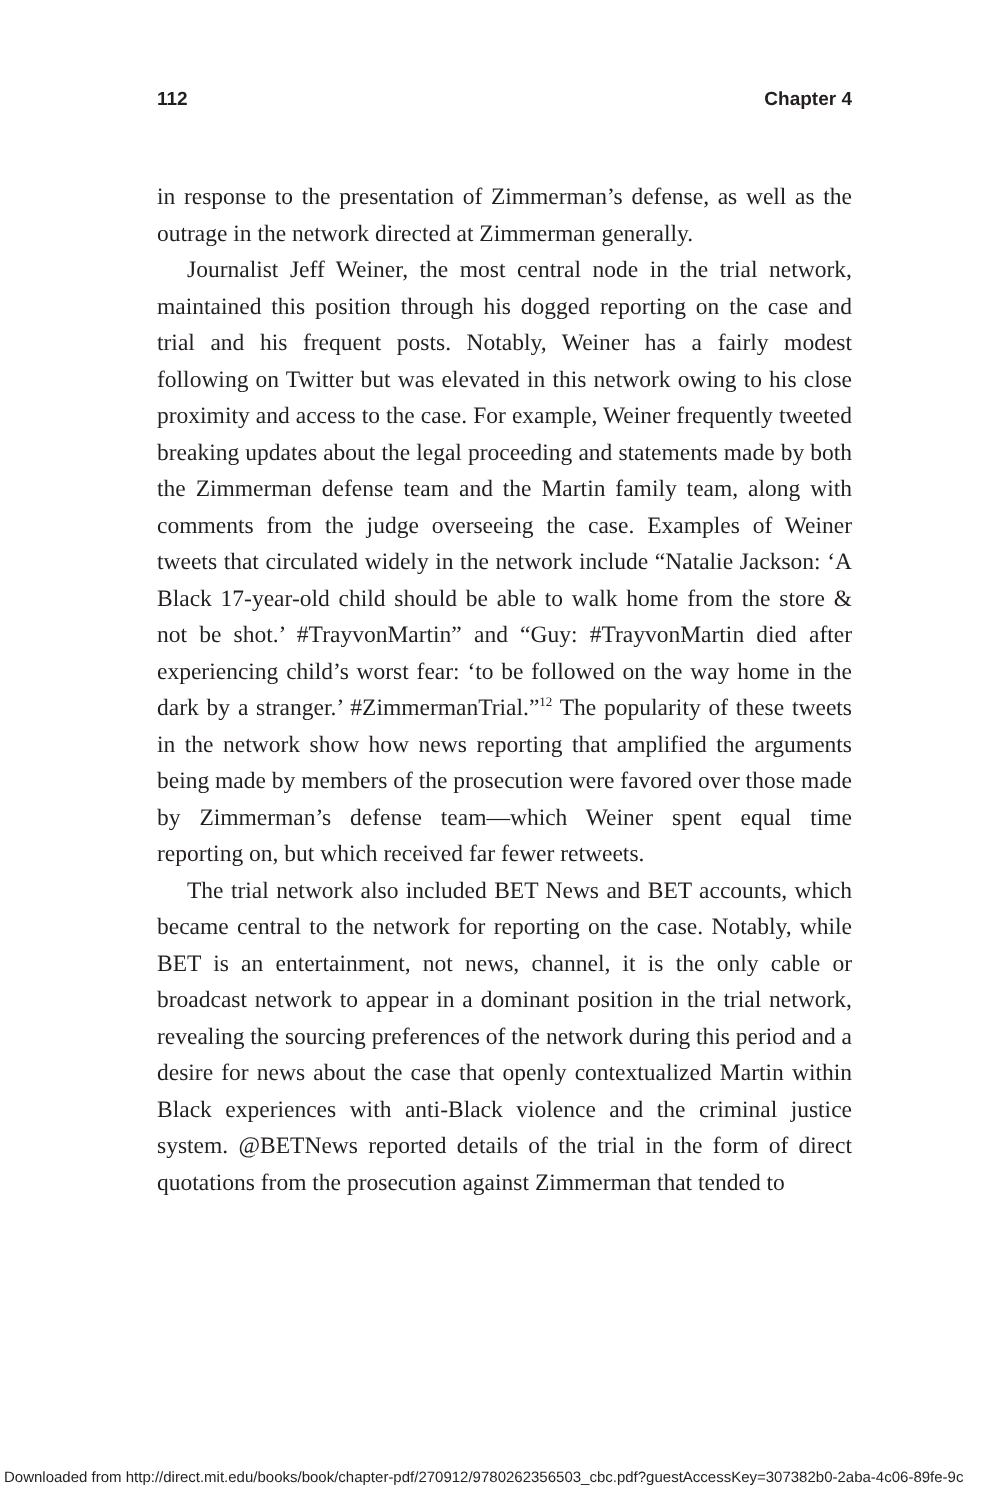112 Chapter 4
in response to the presentation of Zimmerman’s defense, as well as the outrage in the network directed at Zimmerman generally.
Journalist Jeff Weiner, the most central node in the trial network, maintained this position through his dogged reporting on the case and trial and his frequent posts. Notably, Weiner has a fairly modest following on Twitter but was elevated in this network owing to his close proximity and access to the case. For example, Weiner frequently tweeted breaking updates about the legal proceeding and statements made by both the Zimmerman defense team and the Martin family team, along with comments from the judge overseeing the case. Examples of Weiner tweets that circulated widely in the network include “Natalie Jackson: ‘A Black 17-year-old child should be able to walk home from the store & not be shot.’ #TrayvonMartin” and “Guy: #TrayvonMartin died after experiencing child’s worst fear: ‘to be followed on the way home in the dark by a stranger.’ #ZimmermanTrial.”<sup>12</sup> The popularity of these tweets in the network show how news reporting that amplified the arguments being made by members of the prosecution were favored over those made by Zimmerman’s defense team—which Weiner spent equal time reporting on, but which received far fewer retweets.
The trial network also included BET News and BET accounts, which became central to the network for reporting on the case. Notably, while BET is an entertainment, not news, channel, it is the only cable or broadcast network to appear in a dominant position in the trial network, revealing the sourcing preferences of the network during this period and a desire for news about the case that openly contextualized Martin within Black experiences with anti-Black violence and the criminal justice system. @BETNews reported details of the trial in the form of direct quotations from the prosecution against Zimmerman that tended to
Downloaded from http://direct.mit.edu/books/book/chapter-pdf/270912/9780262356503_cbc.pdf?guestAccessKey=307382b0-2aba-4c06-89fe-9c